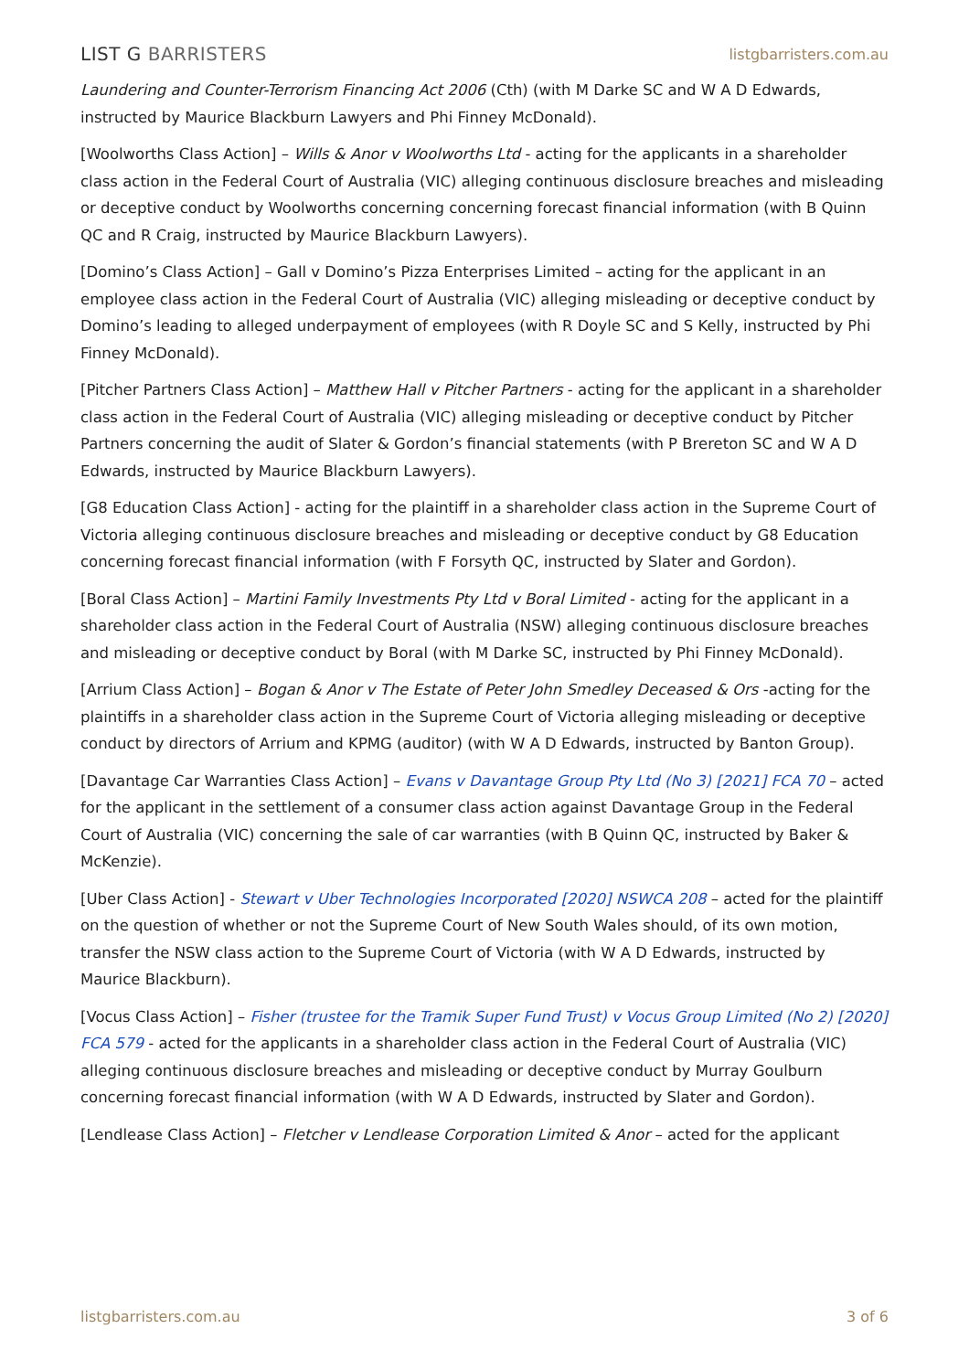LIST G BARRISTERS
listgbarristers.com.au
Laundering and Counter-Terrorism Financing Act 2006 (Cth) (with M Darke SC and W A D Edwards, instructed by Maurice Blackburn Lawyers and Phi Finney McDonald).
[Woolworths Class Action] – Wills & Anor v Woolworths Ltd - acting for the applicants in a shareholder class action in the Federal Court of Australia (VIC) alleging continuous disclosure breaches and misleading or deceptive conduct by Woolworths concerning concerning forecast financial information (with B Quinn QC and R Craig, instructed by Maurice Blackburn Lawyers).
[Domino’s Class Action] – Gall v Domino’s Pizza Enterprises Limited – acting for the applicant in an employee class action in the Federal Court of Australia (VIC) alleging misleading or deceptive conduct by Domino’s leading to alleged underpayment of employees (with R Doyle SC and S Kelly, instructed by Phi Finney McDonald).
[Pitcher Partners Class Action] – Matthew Hall v Pitcher Partners - acting for the applicant in a shareholder class action in the Federal Court of Australia (VIC) alleging misleading or deceptive conduct by Pitcher Partners concerning the audit of Slater & Gordon’s financial statements (with P Brereton SC and W A D Edwards, instructed by Maurice Blackburn Lawyers).
[G8 Education Class Action] - acting for the plaintiff in a shareholder class action in the Supreme Court of Victoria alleging continuous disclosure breaches and misleading or deceptive conduct by G8 Education concerning forecast financial information (with F Forsyth QC, instructed by Slater and Gordon).
[Boral Class Action] – Martini Family Investments Pty Ltd v Boral Limited - acting for the applicant in a shareholder class action in the Federal Court of Australia (NSW) alleging continuous disclosure breaches and misleading or deceptive conduct by Boral (with M Darke SC, instructed by Phi Finney McDonald).
[Arrium Class Action] – Bogan & Anor v The Estate of Peter John Smedley Deceased & Ors -acting for the plaintiffs in a shareholder class action in the Supreme Court of Victoria alleging misleading or deceptive conduct by directors of Arrium and KPMG (auditor) (with W A D Edwards, instructed by Banton Group).
[Davantage Car Warranties Class Action] – Evans v Davantage Group Pty Ltd (No 3) [2021] FCA 70 – acted for the applicant in the settlement of a consumer class action against Davantage Group in the Federal Court of Australia (VIC) concerning the sale of car warranties (with B Quinn QC, instructed by Baker & McKenzie).
[Uber Class Action] - Stewart v Uber Technologies Incorporated [2020] NSWCA 208 – acted for the plaintiff on the question of whether or not the Supreme Court of New South Wales should, of its own motion, transfer the NSW class action to the Supreme Court of Victoria (with W A D Edwards, instructed by Maurice Blackburn).
[Vocus Class Action] – Fisher (trustee for the Tramik Super Fund Trust) v Vocus Group Limited (No 2) [2020] FCA 579 - acted for the applicants in a shareholder class action in the Federal Court of Australia (VIC) alleging continuous disclosure breaches and misleading or deceptive conduct by Murray Goulburn concerning forecast financial information (with W A D Edwards, instructed by Slater and Gordon).
[Lendlease Class Action] – Fletcher v Lendlease Corporation Limited & Anor – acted for the applicant
listgbarristers.com.au 3 of 6